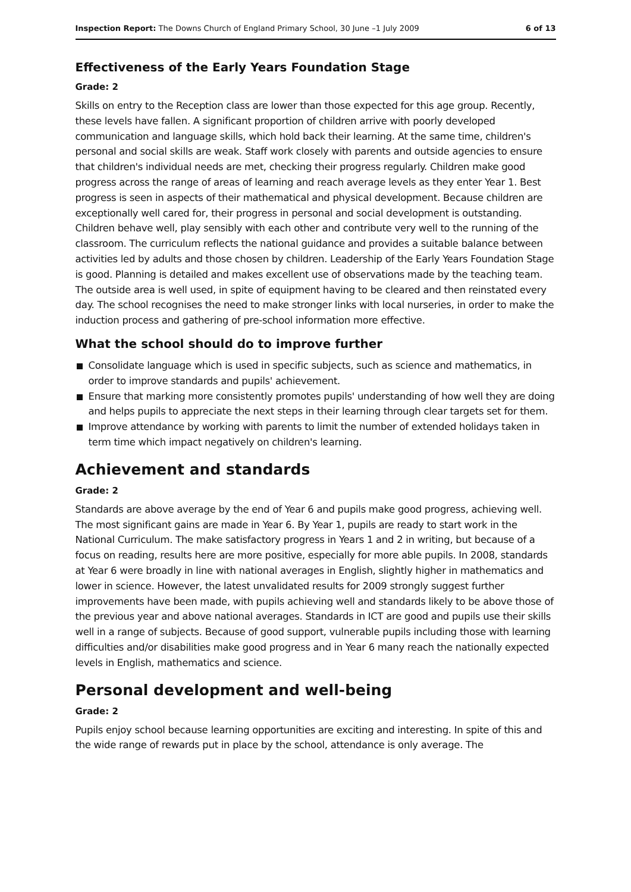Inspection Report: The Downs Church of England Primary School, 30 June –1 July 2009 6 of 13
Effectiveness of the Early Years Foundation Stage
Grade: 2
Skills on entry to the Reception class are lower than those expected for this age group. Recently, these levels have fallen. A significant proportion of children arrive with poorly developed communication and language skills, which hold back their learning. At the same time, children's personal and social skills are weak. Staff work closely with parents and outside agencies to ensure that children's individual needs are met, checking their progress regularly. Children make good progress across the range of areas of learning and reach average levels as they enter Year 1. Best progress is seen in aspects of their mathematical and physical development. Because children are exceptionally well cared for, their progress in personal and social development is outstanding. Children behave well, play sensibly with each other and contribute very well to the running of the classroom. The curriculum reflects the national guidance and provides a suitable balance between activities led by adults and those chosen by children. Leadership of the Early Years Foundation Stage is good. Planning is detailed and makes excellent use of observations made by the teaching team. The outside area is well used, in spite of equipment having to be cleared and then reinstated every day. The school recognises the need to make stronger links with local nurseries, in order to make the induction process and gathering of pre-school information more effective.
What the school should do to improve further
Consolidate language which is used in specific subjects, such as science and mathematics, in order to improve standards and pupils' achievement.
Ensure that marking more consistently promotes pupils' understanding of how well they are doing and helps pupils to appreciate the next steps in their learning through clear targets set for them.
Improve attendance by working with parents to limit the number of extended holidays taken in term time which impact negatively on children's learning.
Achievement and standards
Grade: 2
Standards are above average by the end of Year 6 and pupils make good progress, achieving well. The most significant gains are made in Year 6. By Year 1, pupils are ready to start work in the National Curriculum. The make satisfactory progress in Years 1 and 2 in writing, but because of a focus on reading, results here are more positive, especially for more able pupils. In 2008, standards at Year 6 were broadly in line with national averages in English, slightly higher in mathematics and lower in science. However, the latest unvalidated results for 2009 strongly suggest further improvements have been made, with pupils achieving well and standards likely to be above those of the previous year and above national averages. Standards in ICT are good and pupils use their skills well in a range of subjects. Because of good support, vulnerable pupils including those with learning difficulties and/or disabilities make good progress and in Year 6 many reach the nationally expected levels in English, mathematics and science.
Personal development and well-being
Grade: 2
Pupils enjoy school because learning opportunities are exciting and interesting. In spite of this and the wide range of rewards put in place by the school, attendance is only average. The